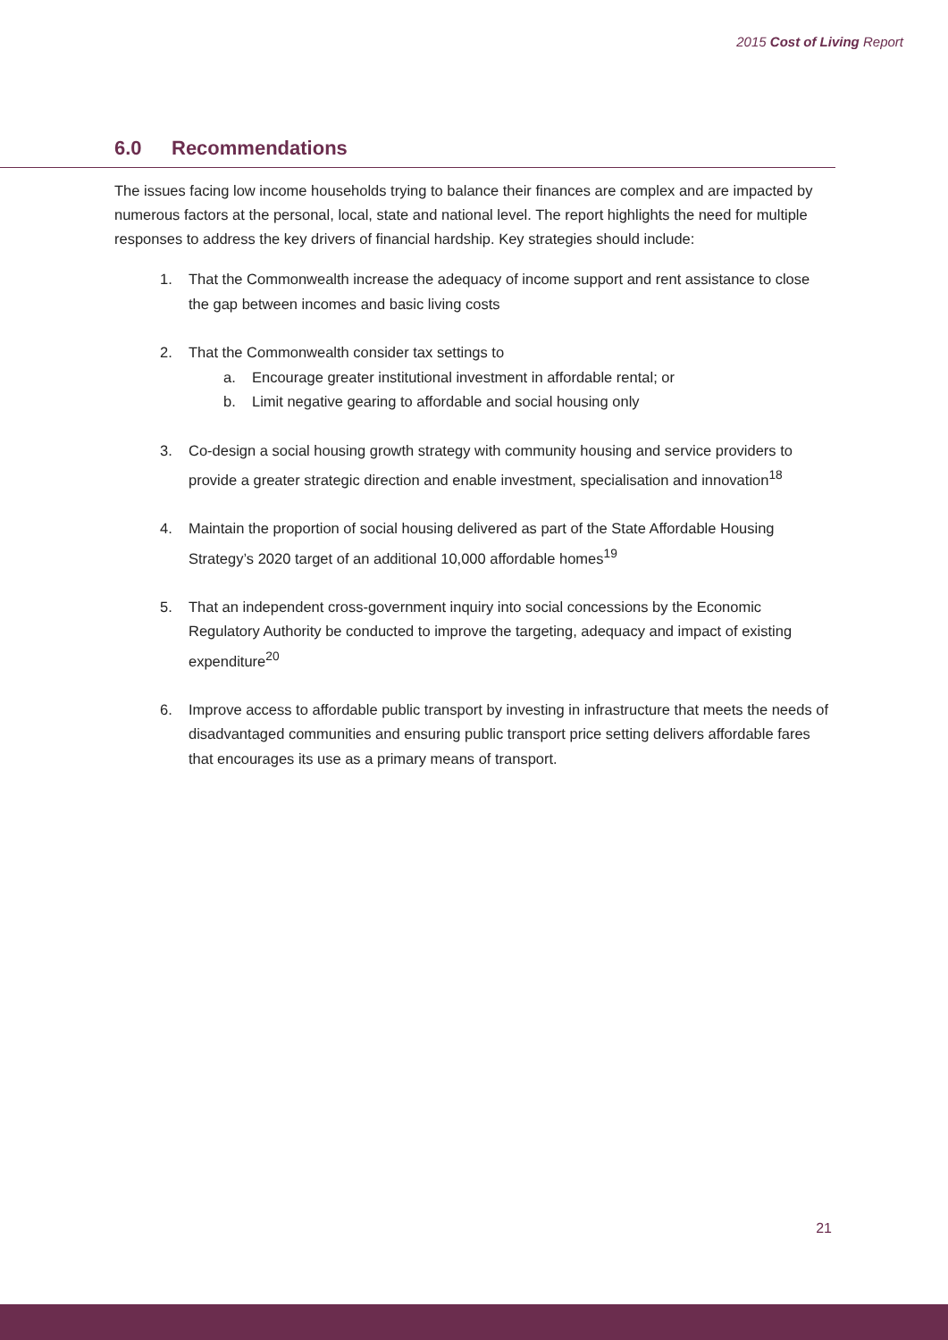2015 Cost of Living Report
6.0 Recommendations
The issues facing low income households trying to balance their finances are complex and are impacted by numerous factors at the personal, local, state and national level. The report highlights the need for multiple responses to address the key drivers of financial hardship. Key strategies should include:
1. That the Commonwealth increase the adequacy of income support and rent assistance to close the gap between incomes and basic living costs
2. That the Commonwealth consider tax settings to
a. Encourage greater institutional investment in affordable rental; or
b. Limit negative gearing to affordable and social housing only
3. Co-design a social housing growth strategy with community housing and service providers to provide a greater strategic direction and enable investment, specialisation and innovation<sup>18</sup>
4. Maintain the proportion of social housing delivered as part of the State Affordable Housing Strategy’s 2020 target of an additional 10,000 affordable homes<sup>19</sup>
5. That an independent cross-government inquiry into social concessions by the Economic Regulatory Authority be conducted to improve the targeting, adequacy and impact of existing expenditure<sup>20</sup>
6. Improve access to affordable public transport by investing in infrastructure that meets the needs of disadvantaged communities and ensuring public transport price setting delivers affordable fares that encourages its use as a primary means of transport.
21